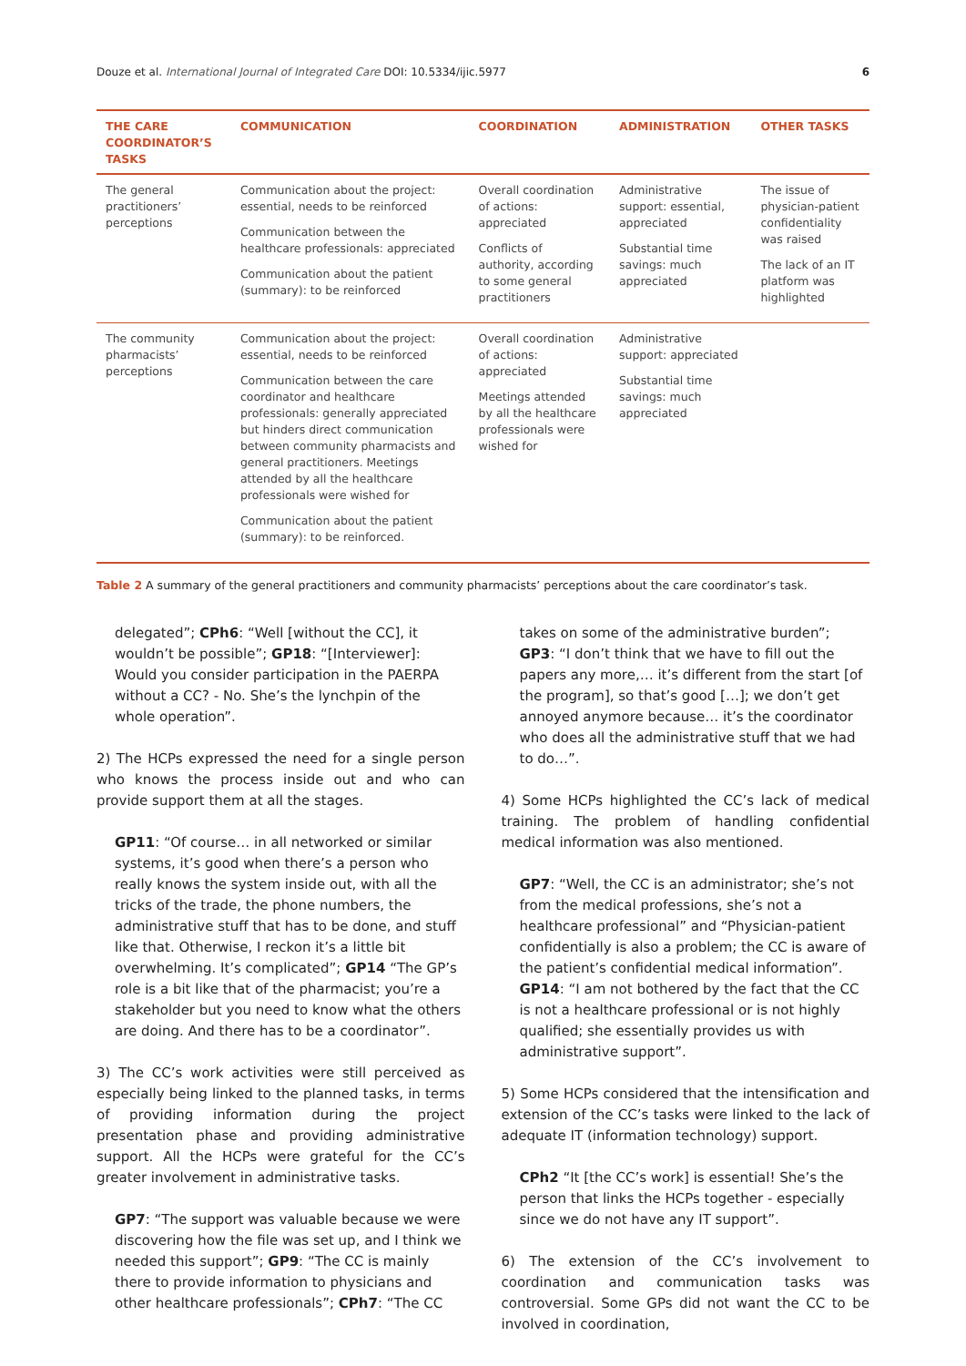Douze et al. International Journal of Integrated Care DOI: 10.5334/ijic.5977 6
| THE CARE COORDINATOR’S TASKS | COMMUNICATION | COORDINATION | ADMINISTRATION | OTHER TASKS |
| --- | --- | --- | --- | --- |
| The general practitioners’ perceptions | Communication about the project: essential, needs to be reinforced Communication between the healthcare professionals: appreciated Communication about the patient (summary): to be reinforced | Overall coordination of actions: appreciated Conflicts of authority, according to some general practitioners | Administrative support: essential, appreciated Substantial time savings: much appreciated | The issue of physician-patient confidentiality was raised The lack of an IT platform was highlighted |
| The community pharmacists’ perceptions | Communication about the project: essential, needs to be reinforced Communication between the care coordinator and healthcare professionals: generally appreciated but hinders direct communication between community pharmacists and general practitioners. Meetings attended by all the healthcare professionals were wished for Communication about the patient (summary): to be reinforced. | Overall coordination of actions: appreciated Meetings attended by all the healthcare professionals were wished for | Administrative support: appreciated Substantial time savings: much appreciated | |
Table 2 A summary of the general practitioners and community pharmacists’ perceptions about the care coordinator’s task.
delegated”; CPh6: “Well [without the CC], it wouldn’t be possible”; GP18: “[Interviewer]: Would you consider participation in the PAERPA without a CC? - No. She’s the lynchpin of the whole operation”.
2) The HCPs expressed the need for a single person who knows the process inside out and who can provide support them at all the stages.
GP11: “Of course… in all networked or similar systems, it’s good when there’s a person who really knows the system inside out, with all the tricks of the trade, the phone numbers, the administrative stuff that has to be done, and stuff like that. Otherwise, I reckon it’s a little bit overwhelming. It’s complicated”; GP14 “The GP’s role is a bit like that of the pharmacist; you’re a stakeholder but you need to know what the others are doing. And there has to be a coordinator”.
3) The CC’s work activities were still perceived as especially being linked to the planned tasks, in terms of providing information during the project presentation phase and providing administrative support. All the HCPs were grateful for the CC’s greater involvement in administrative tasks.
GP7: “The support was valuable because we were discovering how the file was set up, and I think we needed this support”; GP9: “The CC is mainly there to provide information to physicians and other healthcare professionals”; CPh7: “The CC
takes on some of the administrative burden”; GP3: “I don’t think that we have to fill out the papers any more,… it’s different from the start [of the program], so that’s good […]; we don’t get annoyed anymore because… it’s the coordinator who does all the administrative stuff that we had to do…”.
4) Some HCPs highlighted the CC’s lack of medical training. The problem of handling confidential medical information was also mentioned.
GP7: “Well, the CC is an administrator; she’s not from the medical professions, she’s not a healthcare professional” and “Physician-patient confidentially is also a problem; the CC is aware of the patient’s confidential medical information”. GP14: “I am not bothered by the fact that the CC is not a healthcare professional or is not highly qualified; she essentially provides us with administrative support”.
5) Some HCPs considered that the intensification and extension of the CC’s tasks were linked to the lack of adequate IT (information technology) support.
CPh2 “It [the CC’s work] is essential! She’s the person that links the HCPs together - especially since we do not have any IT support”.
6) The extension of the CC’s involvement to coordination and communication tasks was controversial. Some GPs did not want the CC to be involved in coordination,